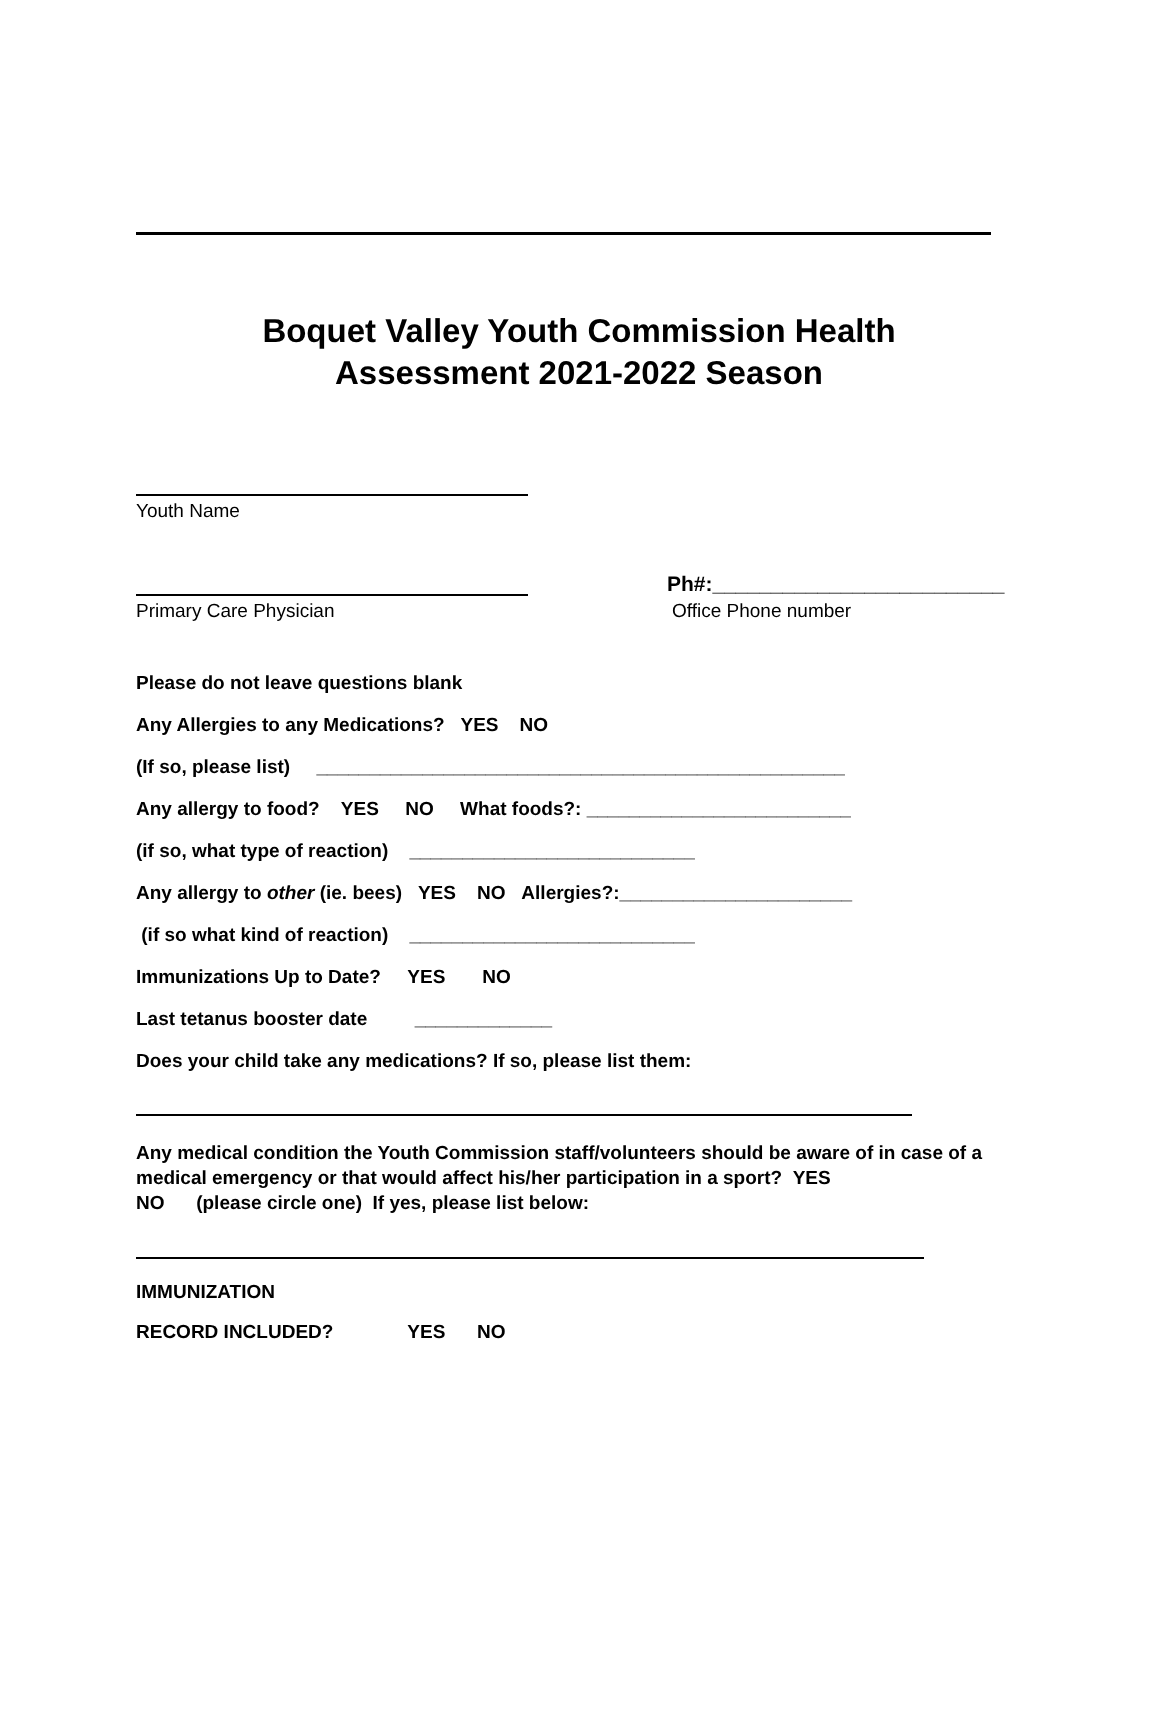Boquet Valley Youth Commission Health
Assessment 2021-2022 Season
Youth Name
Ph#:_________________________
Primary Care Physician Office Phone number
Please do not leave questions blank
Any Allergies to any Medications? YES NO
(If so, please list) __________________________________________________
Any allergy to food? YES NO What foods?: _________________________
(if so, what type of reaction) ___________________________
Any allergy to other (ie. bees) YES NO Allergies?:______________________
(if so what kind of reaction) ___________________________
Immunizations Up to Date? YES NO
Last tetanus booster date _____________
Does your child take any medications? If so, please list them:
Any medical condition the Youth Commission staff/volunteers should be aware of in case of a medical emergency or that would affect his/her participation in a sport? YES
NO (please circle one) If yes, please list below:
IMMUNIZATION
RECORD INCLUDED? YES NO